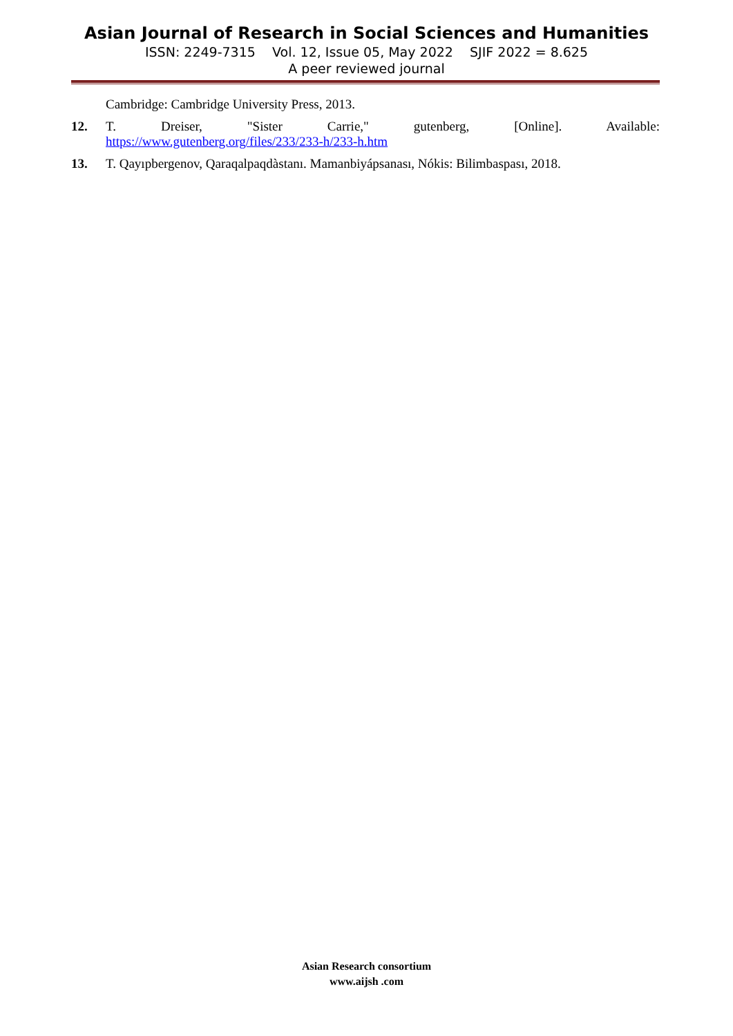Asian Journal of Research in Social Sciences and Humanities
ISSN: 2249-7315 Vol. 12, Issue 05, May 2022 SJIF 2022 = 8.625
A peer reviewed journal
Cambridge: Cambridge University Press, 2013.
12. T. Dreiser, "Sister Carrie," gutenberg, [Online]. Available:
https://www.gutenberg.org/files/233/233-h/233-h.htm
13. T. Qayıpbergenov, Qaraqalpaqdàstanı. Mamanbiyápsanası, Nókis: Bilimbaspası, 2018.
Asian Research consortium
www.aijsh .com